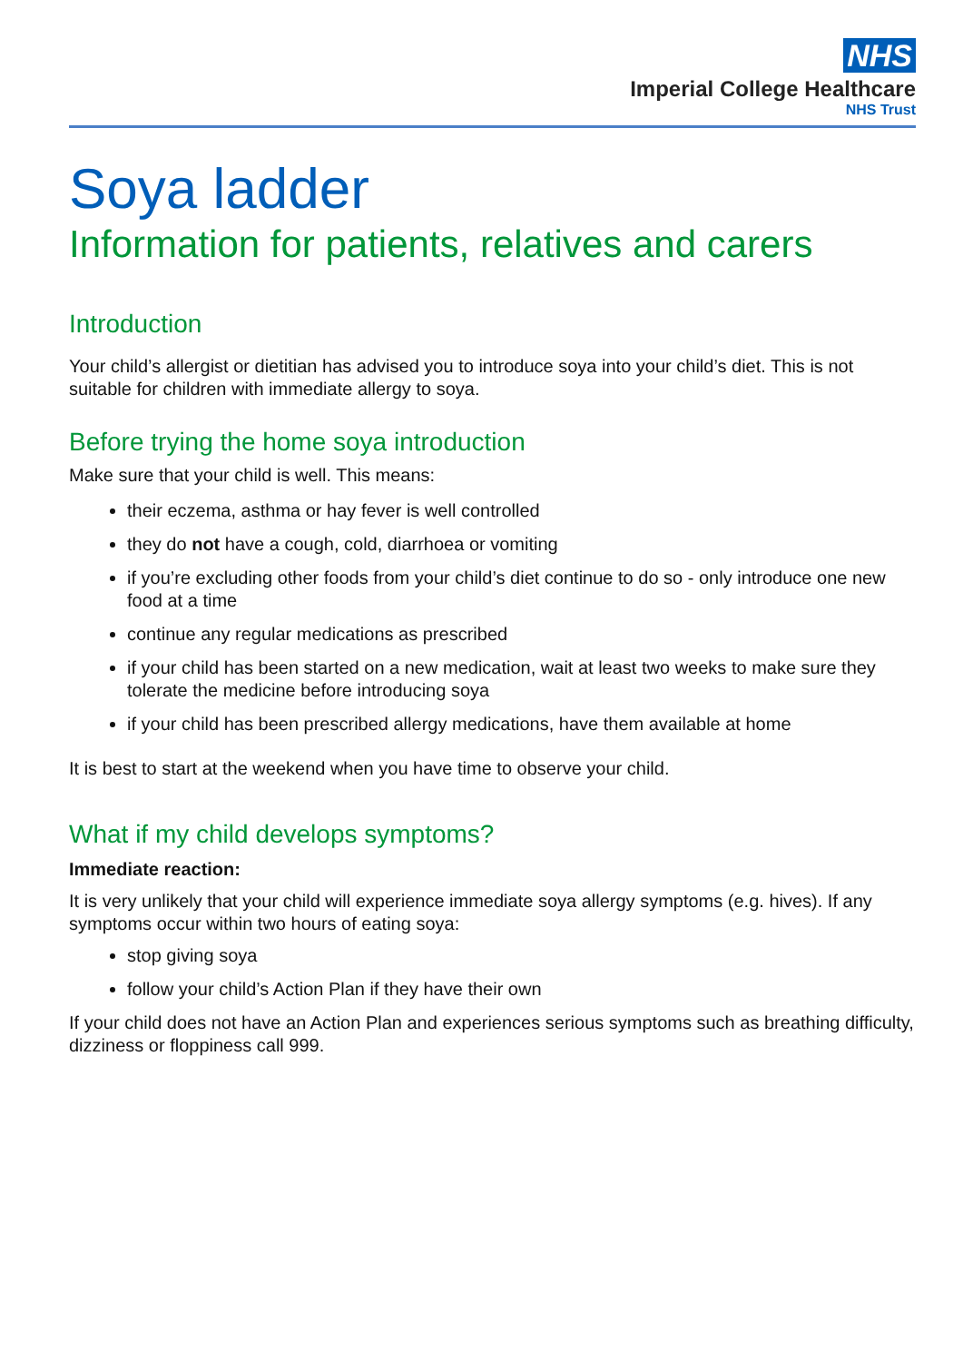NHS
Imperial College Healthcare
NHS Trust
Soya ladder
Information for patients, relatives and carers
Introduction
Your child’s allergist or dietitian has advised you to introduce soya into your child’s diet. This is not suitable for children with immediate allergy to soya.
Before trying the home soya introduction
Make sure that your child is well. This means:
their eczema, asthma or hay fever is well controlled
they do not have a cough, cold, diarrhoea or vomiting
if you’re excluding other foods from your child’s diet continue to do so - only introduce one new food at a time
continue any regular medications as prescribed
if your child has been started on a new medication, wait at least two weeks to make sure they tolerate the medicine before introducing soya
if your child has been prescribed allergy medications, have them available at home
It is best to start at the weekend when you have time to observe your child.
What if my child develops symptoms?
Immediate reaction:
It is very unlikely that your child will experience immediate soya allergy symptoms (e.g. hives). If any symptoms occur within two hours of eating soya:
stop giving soya
follow your child’s Action Plan if they have their own
If your child does not have an Action Plan and experiences serious symptoms such as breathing difficulty, dizziness or floppiness call 999.